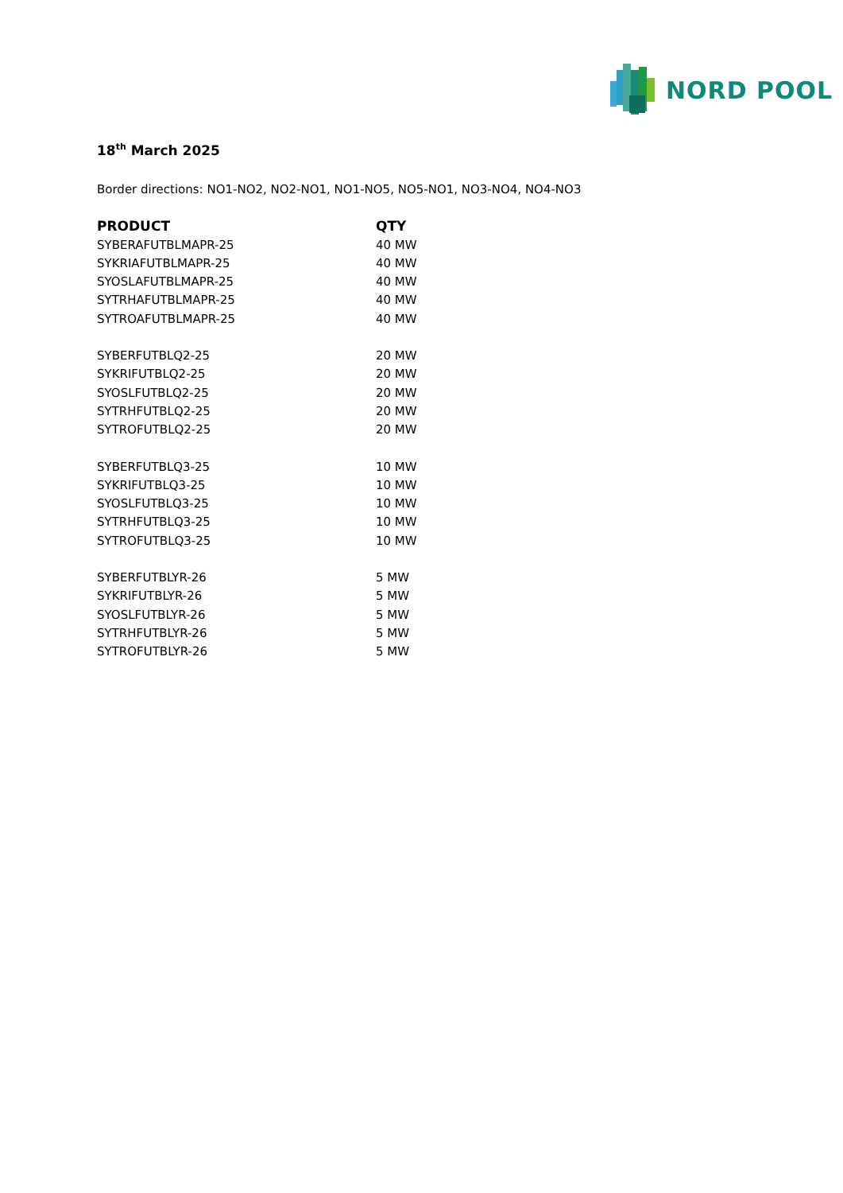NORD POOL
18<sup>th</sup> March 2025
Border directions: NO1-NO2, NO2-NO1, NO1-NO5, NO5-NO1, NO3-NO4, NO4-NO3
| PRODUCT | QTY |
| --- | --- |
| SYBERAFUTBLMAPR-25 | 40 MW |
| SYKRIAFUTBLMAPR-25 | 40 MW |
| SYOSLAFUTBLMAPR-25 | 40 MW |
| SYTRHAFUTBLMAPR-25 | 40 MW |
| SYTROAFUTBLMAPR-25 | 40 MW |
| SYBERFUTBLQ2-25 | 20 MW |
| SYKRIFUTBLQ2-25 | 20 MW |
| SYOSLFUTBLQ2-25 | 20 MW |
| SYTRHFUTBLQ2-25 | 20 MW |
| SYTROFUTBLQ2-25 | 20 MW |
| SYBERFUTBLQ3-25 | 10 MW |
| SYKRIFUTBLQ3-25 | 10 MW |
| SYOSLFUTBLQ3-25 | 10 MW |
| SYTRHFUTBLQ3-25 | 10 MW |
| SYTROFUTBLQ3-25 | 10 MW |
| SYBERFUTBLYR-26 | 5 MW |
| SYKRIFUTBLYR-26 | 5 MW |
| SYOSLFUTBLYR-26 | 5 MW |
| SYTRHFUTBLYR-26 | 5 MW |
| SYTROFUTBLYR-26 | 5 MW |